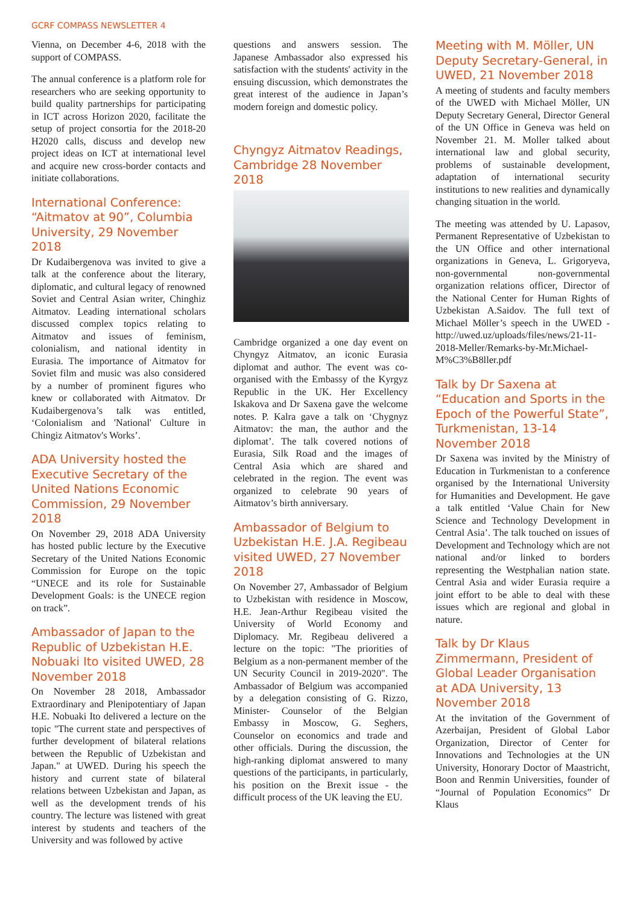GCRF COMPASS NEWSLETTER 4
Vienna, on December 4-6, 2018 with the support of COMPASS.
The annual conference is a platform role for researchers who are seeking opportunity to build quality partnerships for participating in ICT across Horizon 2020, facilitate the setup of project consortia for the 2018-20 H2020 calls, discuss and develop new project ideas on ICT at international level and acquire new cross-border contacts and initiate collaborations.
International Conference: “Aitmatov at 90”, Columbia University, 29 November 2018
Dr Kudaibergenova was invited to give a talk at the conference about the literary, diplomatic, and cultural legacy of renowned Soviet and Central Asian writer, Chinghiz Aitmatov. Leading international scholars discussed complex topics relating to Aitmatov and issues of feminism, colonialism, and national identity in Eurasia. The importance of Aitmatov for Soviet film and music was also considered by a number of prominent figures who knew or collaborated with Aitmatov. Dr Kudaibergenova’s talk was entitled, ‘Colonialism and 'National' Culture in Chingiz Aitmatov's Works’.
ADA University hosted the Executive Secretary of the United Nations Economic Commission, 29 November 2018
On November 29, 2018 ADA University has hosted public lecture by the Executive Secretary of the United Nations Economic Commission for Europe on the topic “UNECE and its role for Sustainable Development Goals: is the UNECE region on track”.
Ambassador of Japan to the Republic of Uzbekistan H.E. Nobuaki Ito visited UWED, 28 November 2018
On November 28 2018, Ambassador Extraordinary and Plenipotentiary of Japan H.E. Nobuaki Ito delivered a lecture on the topic "The current state and perspectives of further development of bilateral relations between the Republic of Uzbekistan and Japan." at UWED. During his speech the history and current state of bilateral relations between Uzbekistan and Japan, as well as the development trends of his country. The lecture was listened with great interest by students and teachers of the University and was followed by active
questions and answers session. The Japanese Ambassador also expressed his satisfaction with the students' activity in the ensuing discussion, which demonstrates the great interest of the audience in Japan’s modern foreign and domestic policy.
Chyngyz Aitmatov Readings, Cambridge 28 November 2018
Cambridge organized a one day event on Chyngyz Aitmatov, an iconic Eurasia diplomat and author. The event was co-organised with the Embassy of the Kyrgyz Republic in the UK. Her Excellency Iskakova and Dr Saxena gave the welcome notes. P. Kalra gave a talk on ‘Chygnyz Aitmatov: the man, the author and the diplomat’. The talk covered notions of Eurasia, Silk Road and the images of Central Asia which are shared and celebrated in the region. The event was organized to celebrate 90 years of Aitmatov’s birth anniversary.
Ambassador of Belgium to Uzbekistan H.E. J.A. Regibeau visited UWED, 27 November 2018
On November 27, Ambassador of Belgium to Uzbekistan with residence in Moscow, H.E. Jean-Arthur Regibeau visited the University of World Economy and Diplomacy. Mr. Regibeau delivered a lecture on the topic: "The priorities of Belgium as a non-permanent member of the UN Security Council in 2019-2020". The Ambassador of Belgium was accompanied by a delegation consisting of G. Rizzo, Minister- Counselor of the Belgian Embassy in Moscow, G. Seghers, Counselor on economics and trade and other officials. During the discussion, the high-ranking diplomat answered to many questions of the participants, in particularly, his position on the Brexit issue - the difficult process of the UK leaving the EU.
Meeting with M. Möller, UN Deputy Secretary-General, in UWED, 21 November 2018
A meeting of students and faculty members of the UWED with Michael Möller, UN Deputy Secretary General, Director General of the UN Office in Geneva was held on November 21. M. Moller talked about international law and global security, problems of sustainable development, adaptation of international security institutions to new realities and dynamically changing situation in the world.
The meeting was attended by U. Lapasov, Permanent Representative of Uzbekistan to the UN Office and other international organizations in Geneva, L. Grigoryeva, non-governmental non-governmental organization relations officer, Director of the National Center for Human Rights of Uzbekistan A.Saidov. The full text of Michael Möller’s speech in the UWED - http://uwed.uz/uploads/files/news/21-11-2018-Meller/Remarks-by-Mr.Michael-M%C3%B8ller.pdf
Talk by Dr Saxena at “Education and Sports in the Epoch of the Powerful State”, Turkmenistan, 13-14 November 2018
Dr Saxena was invited by the Ministry of Education in Turkmenistan to a conference organised by the International University for Humanities and Development. He gave a talk entitled ‘Value Chain for New Science and Technology Development in Central Asia’. The talk touched on issues of Development and Technology which are not national and/or linked to borders representing the Westphalian nation state. Central Asia and wider Eurasia require a joint effort to be able to deal with these issues which are regional and global in nature.
Talk by Dr Klaus Zimmermann, President of Global Leader Organisation at ADA University, 13 November 2018
At the invitation of the Government of Azerbaijan, President of Global Labor Organization, Director of Center for Innovations and Technologies at the UN University, Honorary Doctor of Maastricht, Boon and Renmin Universities, founder of “Journal of Population Economics” Dr Klaus